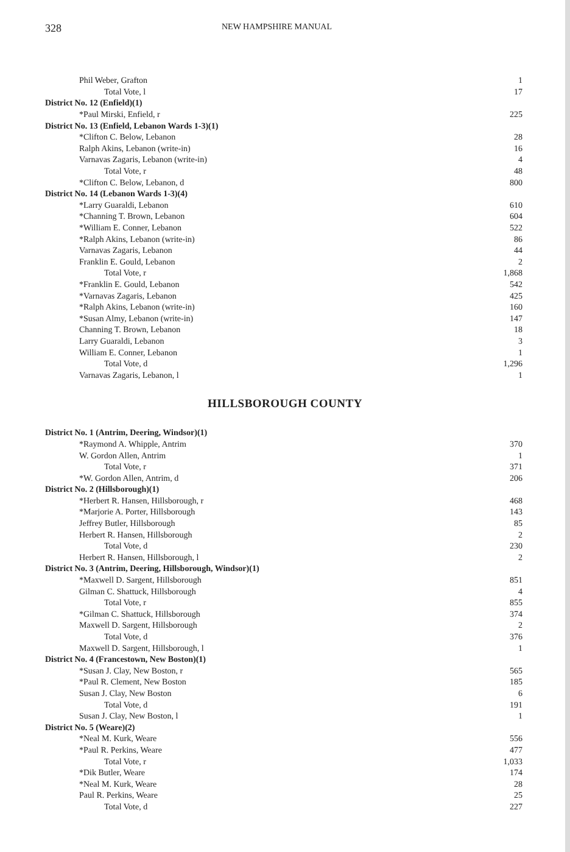328 NEW HAMPSHIRE MANUAL
| Phil Weber, Grafton | 1 |
| Total Vote, l | 17 |
| District No. 12 (Enfield)(1) | |
| *Paul Mirski, Enfield, r | 225 |
| District No. 13 (Enfield, Lebanon Wards 1-3)(1) | |
| *Clifton C. Below, Lebanon | 28 |
| Ralph Akins, Lebanon (write-in) | 16 |
| Varnavas Zagaris, Lebanon (write-in) | 4 |
| Total Vote, r | 48 |
| *Clifton C. Below, Lebanon, d | 800 |
| District No. 14 (Lebanon Wards 1-3)(4) | |
| *Larry Guaraldi, Lebanon | 610 |
| *Channing T. Brown, Lebanon | 604 |
| *William E. Conner, Lebanon | 522 |
| *Ralph Akins, Lebanon (write-in) | 86 |
| Varnavas Zagaris, Lebanon | 44 |
| Franklin E. Gould, Lebanon | 2 |
| Total Vote, r | 1,868 |
| *Franklin E. Gould, Lebanon | 542 |
| *Varnavas Zagaris, Lebanon | 425 |
| *Ralph Akins, Lebanon (write-in) | 160 |
| *Susan Almy, Lebanon (write-in) | 147 |
| Channing T. Brown, Lebanon | 18 |
| Larry Guaraldi, Lebanon | 3 |
| William E. Conner, Lebanon | 1 |
| Total Vote, d | 1,296 |
| Varnavas Zagaris, Lebanon, l | 1 |
HILLSBOROUGH COUNTY
| District No. 1 (Antrim, Deering, Windsor)(1) | |
| *Raymond A. Whipple, Antrim | 370 |
| W. Gordon Allen, Antrim | 1 |
| Total Vote, r | 371 |
| *W. Gordon Allen, Antrim, d | 206 |
| District No. 2 (Hillsborough)(1) | |
| *Herbert R. Hansen, Hillsborough, r | 468 |
| *Marjorie A. Porter, Hillsborough | 143 |
| Jeffrey Butler, Hillsborough | 85 |
| Herbert R. Hansen, Hillsborough | 2 |
| Total Vote, d | 230 |
| Herbert R. Hansen, Hillsborough, l | 2 |
| District No. 3 (Antrim, Deering, Hillsborough, Windsor)(1) | |
| *Maxwell D. Sargent, Hillsborough | 851 |
| Gilman C. Shattuck, Hillsborough | 4 |
| Total Vote, r | 855 |
| *Gilman C. Shattuck, Hillsborough | 374 |
| Maxwell D. Sargent, Hillsborough | 2 |
| Total Vote, d | 376 |
| Maxwell D. Sargent, Hillsborough, l | 1 |
| District No. 4 (Francestown, New Boston)(1) | |
| *Susan J. Clay, New Boston, r | 565 |
| *Paul R. Clement, New Boston | 185 |
| Susan J. Clay, New Boston | 6 |
| Total Vote, d | 191 |
| Susan J. Clay, New Boston, l | 1 |
| District No. 5 (Weare)(2) | |
| *Neal M. Kurk, Weare | 556 |
| *Paul R. Perkins, Weare | 477 |
| Total Vote, r | 1,033 |
| *Dik Butler, Weare | 174 |
| *Neal M. Kurk, Weare | 28 |
| Paul R. Perkins, Weare | 25 |
| Total Vote, d | 227 |